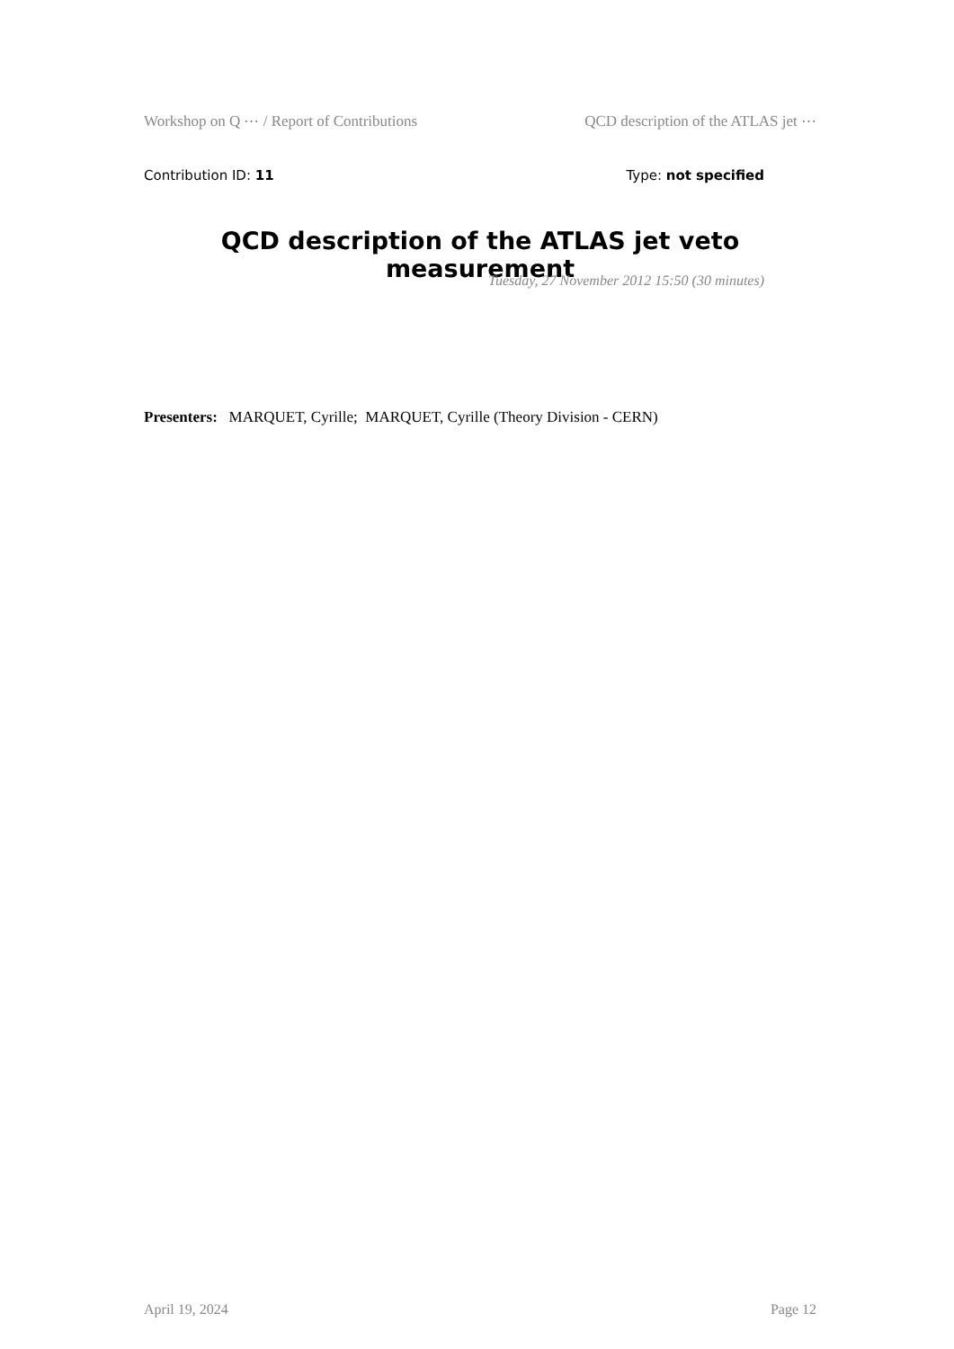Workshop on Q ⋯ / Report of Contributions QCD description of the ATLAS jet ⋯
Contribution ID: 11 Type: not specified
QCD description of the ATLAS jet veto measurement
Tuesday, 27 November 2012 15:50 (30 minutes)
Presenters: MARQUET, Cyrille; MARQUET, Cyrille (Theory Division - CERN)
April 19, 2024 Page 12